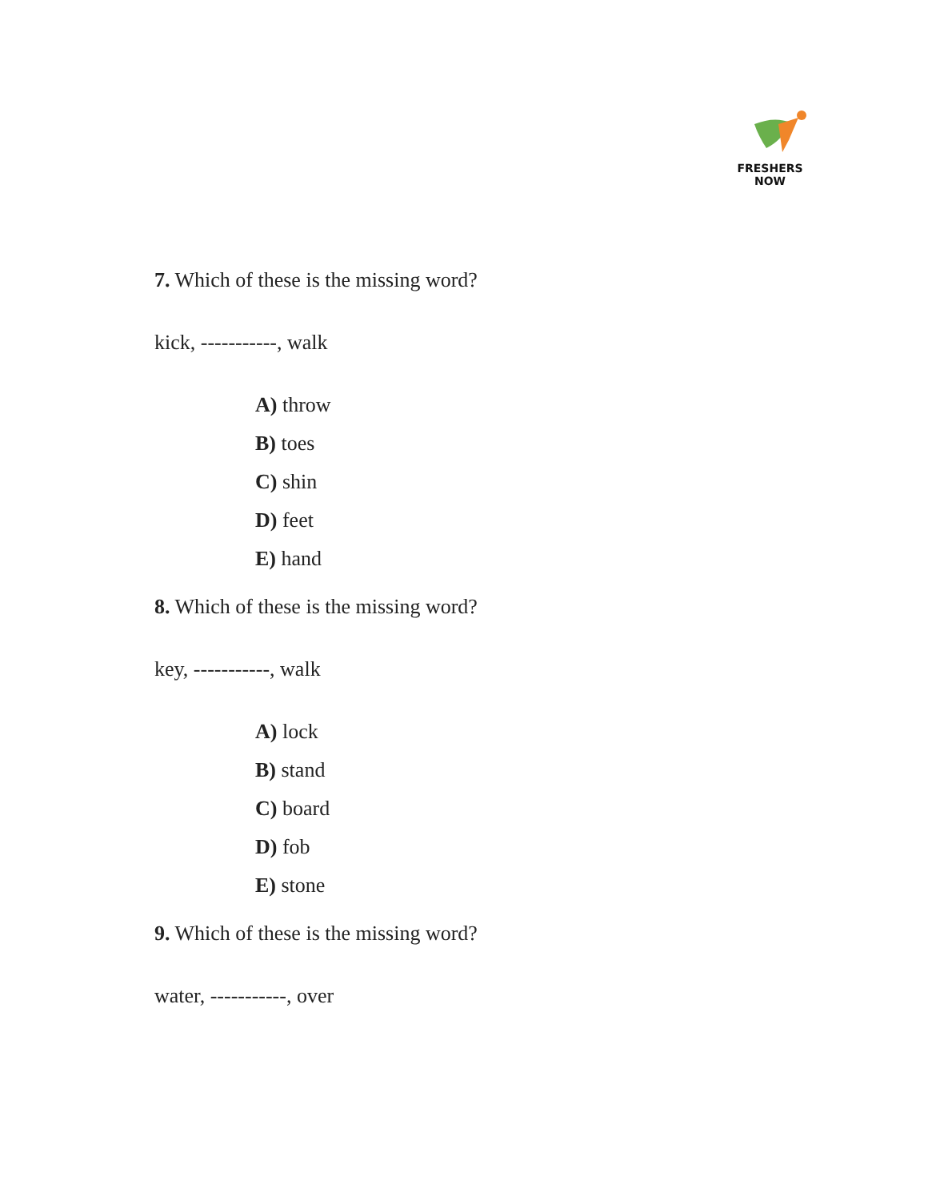FRESHERS NOW
7. Which of these is the missing word?
kick, -----------, walk
A) throw
B) toes
C) shin
D) feet
E) hand
8. Which of these is the missing word?
key, -----------, walk
A) lock
B) stand
C) board
D) fob
E) stone
9. Which of these is the missing word?
water, -----------, over